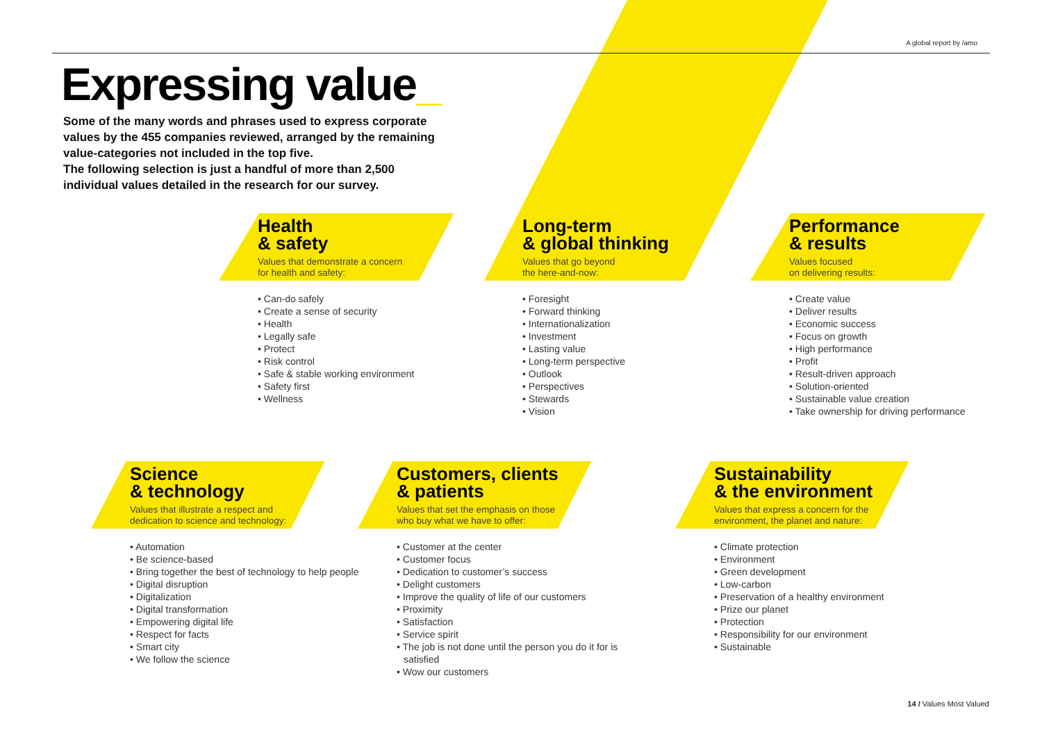A global report by /amo
Expressing value_
Some of the many words and phrases used to express corporate values by the 455 companies reviewed, arranged by the remaining value-categories not included in the top five.
The following selection is just a handful of more than 2,500 individual values detailed in the research for our survey.
Health
& safety
Values that demonstrate a concern
for health and safety:
• Can-do safely
• Create a sense of security
• Health
• Legally safe
• Protect
• Risk control
• Safe & stable working environment
• Safety first
• Wellness
Long-term
& global thinking
Values that go beyond
the here-and-now:
• Foresight
• Forward thinking
• Internationalization
• Investment
• Lasting value
• Long-term perspective
• Outlook
• Perspectives
• Stewards
• Vision
Performance
& results
Values focused
on delivering results:
• Create value
• Deliver results
• Economic success
• Focus on growth
• High performance
• Profit
• Result-driven approach
• Solution-oriented
• Sustainable value creation
• Take ownership for driving performance
Science
& technology
Values that illustrate a respect and
dedication to science and technology:
• Automation
• Be science-based
• Bring together the best of technology to help people
• Digital disruption
• Digitalization
• Digital transformation
• Empowering digital life
• Respect for facts
• Smart city
• We follow the science
Customers, clients
& patients
Values that set the emphasis on those
who buy what we have to offer:
• Customer at the center
• Customer focus
• Dedication to customer’s success
• Delight customers
• Improve the quality of life of our customers
• Proximity
• Satisfaction
• Service spirit
• The job is not done until the person you do it for is satisfied
• Wow our customers
Sustainability
& the environment
Values that express a concern for the
environment, the planet and nature:
• Climate protection
• Environment
• Green development
• Low-carbon
• Preservation of a healthy environment
• Prize our planet
• Protection
• Responsibility for our environment
• Sustainable
14 / Values Most Valued